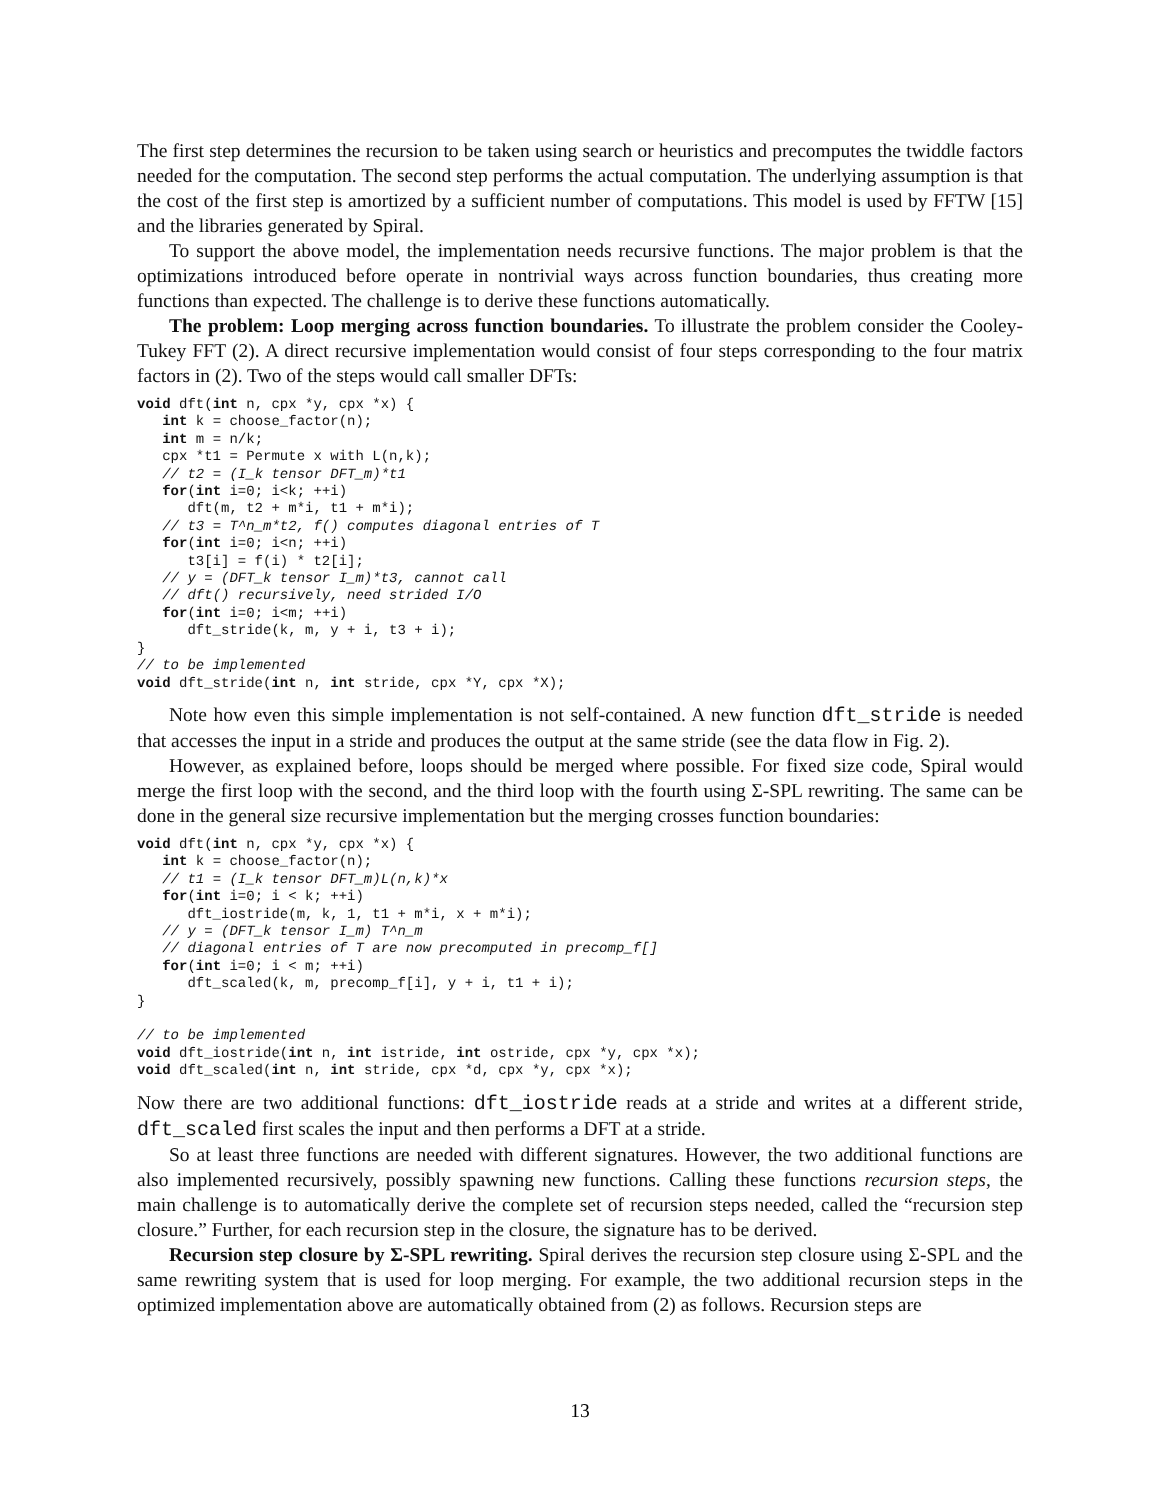The first step determines the recursion to be taken using search or heuristics and precomputes the twiddle factors needed for the computation. The second step performs the actual computation. The underlying assumption is that the cost of the first step is amortized by a sufficient number of computations. This model is used by FFTW [15] and the libraries generated by Spiral.
To support the above model, the implementation needs recursive functions. The major problem is that the optimizations introduced before operate in nontrivial ways across function boundaries, thus creating more functions than expected. The challenge is to derive these functions automatically.
The problem: Loop merging across function boundaries. To illustrate the problem consider the Cooley-Tukey FFT (2). A direct recursive implementation would consist of four steps corresponding to the four matrix factors in (2). Two of the steps would call smaller DFTs:
void dft(int n, cpx *y, cpx *x) {
   int k = choose_factor(n);
   int m = n/k;
   cpx *t1 = Permute x with L(n,k);
   // t2 = (I_k tensor DFT_m)*t1
   for(int i=0; i<k; ++i)
      dft(m, t2 + m*i, t1 + m*i);
   // t3 = T^n_m*t2, f() computes diagonal entries of T
   for(int i=0; i<n; ++i)
      t3[i] = f(i) * t2[i];
   // y = (DFT_k tensor I_m)*t3, cannot call
   // dft() recursively, need strided I/O
   for(int i=0; i<m; ++i)
      dft_stride(k, m, y + i, t3 + i);
}
// to be implemented
void dft_stride(int n, int stride, cpx *Y, cpx *X);
Note how even this simple implementation is not self-contained. A new function dft_stride is needed that accesses the input in a stride and produces the output at the same stride (see the data flow in Fig. 2).
However, as explained before, loops should be merged where possible. For fixed size code, Spiral would merge the first loop with the second, and the third loop with the fourth using Σ-SPL rewriting. The same can be done in the general size recursive implementation but the merging crosses function boundaries:
void dft(int n, cpx *y, cpx *x) {
   int k = choose_factor(n);
   // t1 = (I_k tensor DFT_m)L(n,k)*x
   for(int i=0; i < k; ++i)
      dft_iostride(m, k, 1, t1 + m*i, x + m*i);
   // y = (DFT_k tensor I_m) T^n_m
   // diagonal entries of T are now precomputed in precomp_f[]
   for(int i=0; i < m; ++i)
      dft_scaled(k, m, precomp_f[i], y + i, t1 + i);
}

// to be implemented
void dft_iostride(int n, int istride, int ostride, cpx *y, cpx *x);
void dft_scaled(int n, int stride, cpx *d, cpx *y, cpx *x);
Now there are two additional functions: dft_iostride reads at a stride and writes at a different stride, dft_scaled first scales the input and then performs a DFT at a stride.
So at least three functions are needed with different signatures. However, the two additional functions are also implemented recursively, possibly spawning new functions. Calling these functions recursion steps, the main challenge is to automatically derive the complete set of recursion steps needed, called the “recursion step closure.” Further, for each recursion step in the closure, the signature has to be derived.
Recursion step closure by Σ-SPL rewriting. Spiral derives the recursion step closure using Σ-SPL and the same rewriting system that is used for loop merging. For example, the two additional recursion steps in the optimized implementation above are automatically obtained from (2) as follows. Recursion steps are
13